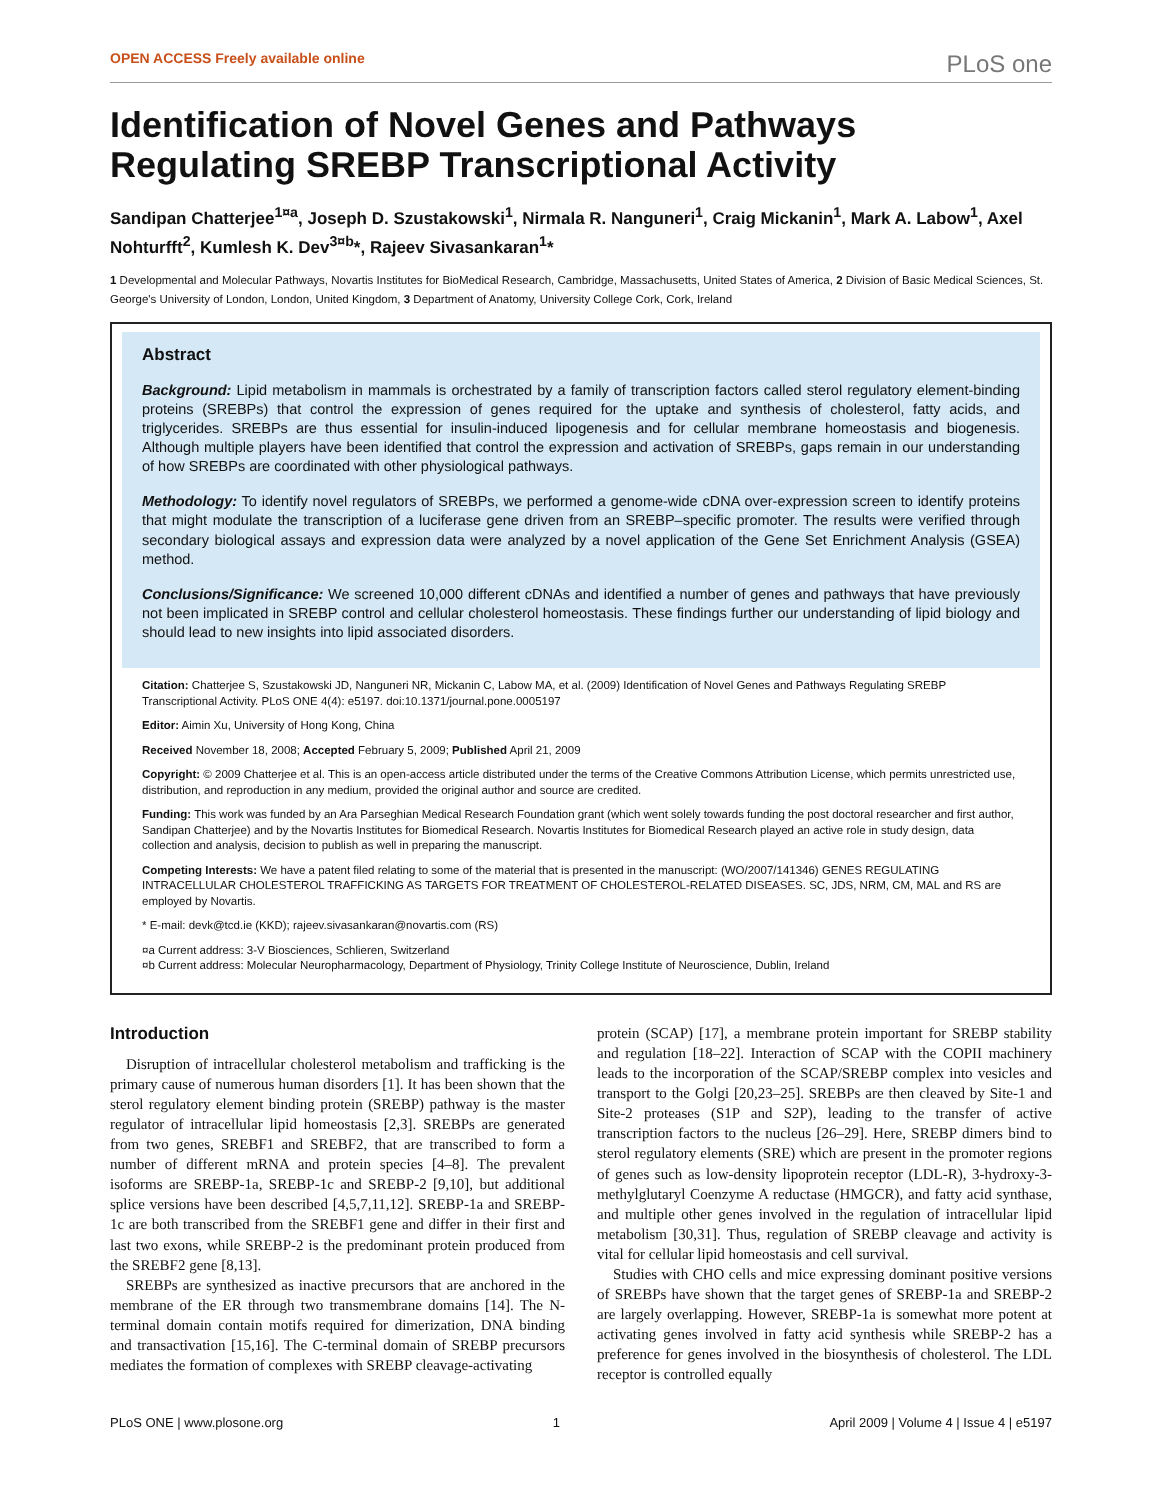OPEN ACCESS Freely available online PLoS one
Identification of Novel Genes and Pathways Regulating SREBP Transcriptional Activity
Sandipan Chatterjee<sup>1¤a</sup>, Joseph D. Szustakowski<sup>1</sup>, Nirmala R. Nanguneri<sup>1</sup>, Craig Mickanin<sup>1</sup>, Mark A. Labow<sup>1</sup>, Axel Nohturfft<sup>2</sup>, Kumlesh K. Dev<sup>3¤b</sup>*, Rajeev Sivasankaran<sup>1</sup>*
1 Developmental and Molecular Pathways, Novartis Institutes for BioMedical Research, Cambridge, Massachusetts, United States of America, 2 Division of Basic Medical Sciences, St. George's University of London, London, United Kingdom, 3 Department of Anatomy, University College Cork, Cork, Ireland
Abstract
Background: Lipid metabolism in mammals is orchestrated by a family of transcription factors called sterol regulatory element-binding proteins (SREBPs) that control the expression of genes required for the uptake and synthesis of cholesterol, fatty acids, and triglycerides. SREBPs are thus essential for insulin-induced lipogenesis and for cellular membrane homeostasis and biogenesis. Although multiple players have been identified that control the expression and activation of SREBPs, gaps remain in our understanding of how SREBPs are coordinated with other physiological pathways.
Methodology: To identify novel regulators of SREBPs, we performed a genome-wide cDNA over-expression screen to identify proteins that might modulate the transcription of a luciferase gene driven from an SREBP–specific promoter. The results were verified through secondary biological assays and expression data were analyzed by a novel application of the Gene Set Enrichment Analysis (GSEA) method.
Conclusions/Significance: We screened 10,000 different cDNAs and identified a number of genes and pathways that have previously not been implicated in SREBP control and cellular cholesterol homeostasis. These findings further our understanding of lipid biology and should lead to new insights into lipid associated disorders.
Citation: Chatterjee S, Szustakowski JD, Nanguneri NR, Mickanin C, Labow MA, et al. (2009) Identification of Novel Genes and Pathways Regulating SREBP Transcriptional Activity. PLoS ONE 4(4): e5197. doi:10.1371/journal.pone.0005197
Editor: Aimin Xu, University of Hong Kong, China
Received November 18, 2008; Accepted February 5, 2009; Published April 21, 2009
Copyright: © 2009 Chatterjee et al. This is an open-access article distributed under the terms of the Creative Commons Attribution License, which permits unrestricted use, distribution, and reproduction in any medium, provided the original author and source are credited.
Funding: This work was funded by an Ara Parseghian Medical Research Foundation grant (which went solely towards funding the post doctoral researcher and first author, Sandipan Chatterjee) and by the Novartis Institutes for Biomedical Research. Novartis Institutes for Biomedical Research played an active role in study design, data collection and analysis, decision to publish as well in preparing the manuscript.
Competing Interests: We have a patent filed relating to some of the material that is presented in the manuscript: (WO/2007/141346) GENES REGULATING INTRACELLULAR CHOLESTEROL TRAFFICKING AS TARGETS FOR TREATMENT OF CHOLESTEROL-RELATED DISEASES. SC, JDS, NRM, CM, MAL and RS are employed by Novartis.
* E-mail: devk@tcd.ie (KKD); rajeev.sivasankaran@novartis.com (RS)
¤a Current address: 3-V Biosciences, Schlieren, Switzerland
¤b Current address: Molecular Neuropharmacology, Department of Physiology, Trinity College Institute of Neuroscience, Dublin, Ireland
Introduction
Disruption of intracellular cholesterol metabolism and trafficking is the primary cause of numerous human disorders [1]. It has been shown that the sterol regulatory element binding protein (SREBP) pathway is the master regulator of intracellular lipid homeostasis [2,3]. SREBPs are generated from two genes, SREBF1 and SREBF2, that are transcribed to form a number of different mRNA and protein species [4–8]. The prevalent isoforms are SREBP-1a, SREBP-1c and SREBP-2 [9,10], but additional splice versions have been described [4,5,7,11,12]. SREBP-1a and SREBP-1c are both transcribed from the SREBF1 gene and differ in their first and last two exons, while SREBP-2 is the predominant protein produced from the SREBF2 gene [8,13].
SREBPs are synthesized as inactive precursors that are anchored in the membrane of the ER through two transmembrane domains [14]. The N-terminal domain contain motifs required for dimerization, DNA binding and transactivation [15,16]. The C-terminal domain of SREBP precursors mediates the formation of complexes with SREBP cleavage-activating
protein (SCAP) [17], a membrane protein important for SREBP stability and regulation [18–22]. Interaction of SCAP with the COPII machinery leads to the incorporation of the SCAP/SREBP complex into vesicles and transport to the Golgi [20,23–25]. SREBPs are then cleaved by Site-1 and Site-2 proteases (S1P and S2P), leading to the transfer of active transcription factors to the nucleus [26–29]. Here, SREBP dimers bind to sterol regulatory elements (SRE) which are present in the promoter regions of genes such as low-density lipoprotein receptor (LDL-R), 3-hydroxy-3-methylglutaryl Coenzyme A reductase (HMGCR), and fatty acid synthase, and multiple other genes involved in the regulation of intracellular lipid metabolism [30,31]. Thus, regulation of SREBP cleavage and activity is vital for cellular lipid homeostasis and cell survival.
Studies with CHO cells and mice expressing dominant positive versions of SREBPs have shown that the target genes of SREBP-1a and SREBP-2 are largely overlapping. However, SREBP-1a is somewhat more potent at activating genes involved in fatty acid synthesis while SREBP-2 has a preference for genes involved in the biosynthesis of cholesterol. The LDL receptor is controlled equally
PLoS ONE | www.plosone.org 1 April 2009 | Volume 4 | Issue 4 | e5197